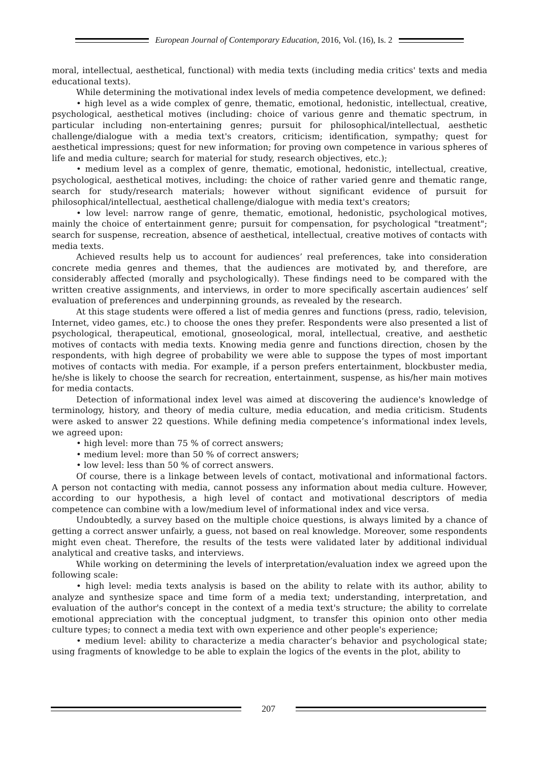European Journal of Contemporary Education, 2016, Vol. (16), Is. 2
moral, intellectual, aesthetical, functional) with media texts (including media critics' texts and media educational texts).
While determining the motivational index levels of media competence development, we defined:
• high level as a wide complex of genre, thematic, emotional, hedonistic, intellectual, creative, psychological, aesthetical motives (including: choice of various genre and thematic spectrum, in particular including non-entertaining genres; pursuit for philosophical/intellectual, aesthetic challenge/dialogue with a media text's creators, criticism; identification, sympathy; quest for aesthetical impressions; quest for new information; for proving own competence in various spheres of life and media culture; search for material for study, research objectives, etc.);
• medium level as a complex of genre, thematic, emotional, hedonistic, intellectual, creative, psychological, aesthetical motives, including: the choice of rather varied genre and thematic range, search for study/research materials; however without significant evidence of pursuit for philosophical/intellectual, aesthetical challenge/dialogue with media text's creators;
• low level: narrow range of genre, thematic, emotional, hedonistic, psychological motives, mainly the choice of entertainment genre; pursuit for compensation, for psychological "treatment"; search for suspense, recreation, absence of aesthetical, intellectual, creative motives of contacts with media texts.
Achieved results help us to account for audiences’ real preferences, take into consideration concrete media genres and themes, that the audiences are motivated by, and therefore, are considerably affected (morally and psychologically). These findings need to be compared with the written creative assignments, and interviews, in order to more specifically ascertain audiences’ self evaluation of preferences and underpinning grounds, as revealed by the research.
At this stage students were offered a list of media genres and functions (press, radio, television, Internet, video games, etc.) to choose the ones they prefer. Respondents were also presented a list of psychological, therapeutical, emotional, gnoseological, moral, intellectual, creative, and aesthetic motives of contacts with media texts. Knowing media genre and functions direction, chosen by the respondents, with high degree of probability we were able to suppose the types of most important motives of contacts with media. For example, if a person prefers entertainment, blockbuster media, he/she is likely to choose the search for recreation, entertainment, suspense, as his/her main motives for media contacts.
Detection of informational index level was aimed at discovering the audience's knowledge of terminology, history, and theory of media culture, media education, and media criticism. Students were asked to answer 22 questions. While defining media competence’s informational index levels, we agreed upon:
• high level: more than 75 % of correct answers;
• medium level: more than 50 % of correct answers;
• low level: less than 50 % of correct answers.
Of course, there is a linkage between levels of contact, motivational and informational factors. A person not contacting with media, cannot possess any information about media culture. However, according to our hypothesis, a high level of contact and motivational descriptors of media competence can combine with a low/medium level of informational index and vice versa.
Undoubtedly, a survey based on the multiple choice questions, is always limited by a chance of getting a correct answer unfairly, a guess, not based on real knowledge. Moreover, some respondents might even cheat. Therefore, the results of the tests were validated later by additional individual analytical and creative tasks, and interviews.
While working on determining the levels of interpretation/evaluation index we agreed upon the following scale:
• high level: media texts analysis is based on the ability to relate with its author, ability to analyze and synthesize space and time form of a media text; understanding, interpretation, and evaluation of the author's concept in the context of a media text's structure; the ability to correlate emotional appreciation with the conceptual judgment, to transfer this opinion onto other media culture types; to connect a media text with own experience and other people's experience;
• medium level: ability to characterize a media character’s behavior and psychological state; using fragments of knowledge to be able to explain the logics of the events in the plot, ability to
207